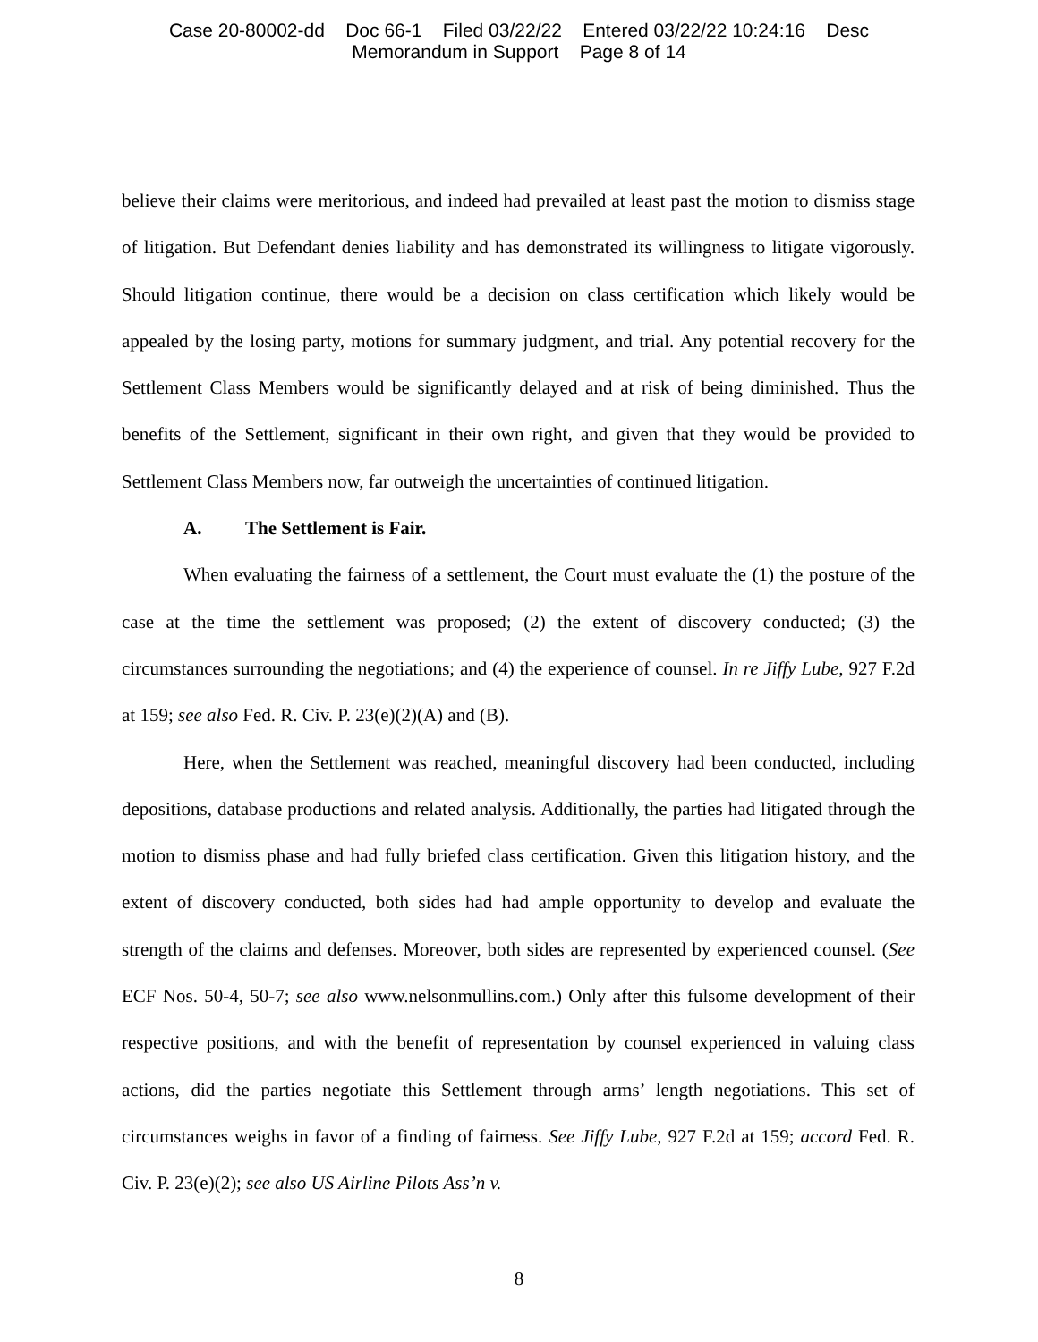Case 20-80002-dd Doc 66-1 Filed 03/22/22 Entered 03/22/22 10:24:16 Desc
Memorandum in Support Page 8 of 14
believe their claims were meritorious, and indeed had prevailed at least past the motion to dismiss stage of litigation. But Defendant denies liability and has demonstrated its willingness to litigate vigorously. Should litigation continue, there would be a decision on class certification which likely would be appealed by the losing party, motions for summary judgment, and trial. Any potential recovery for the Settlement Class Members would be significantly delayed and at risk of being diminished. Thus the benefits of the Settlement, significant in their own right, and given that they would be provided to Settlement Class Members now, far outweigh the uncertainties of continued litigation.
A. The Settlement is Fair.
When evaluating the fairness of a settlement, the Court must evaluate the (1) the posture of the case at the time the settlement was proposed; (2) the extent of discovery conducted; (3) the circumstances surrounding the negotiations; and (4) the experience of counsel. In re Jiffy Lube, 927 F.2d at 159; see also Fed. R. Civ. P. 23(e)(2)(A) and (B).
Here, when the Settlement was reached, meaningful discovery had been conducted, including depositions, database productions and related analysis. Additionally, the parties had litigated through the motion to dismiss phase and had fully briefed class certification. Given this litigation history, and the extent of discovery conducted, both sides had had ample opportunity to develop and evaluate the strength of the claims and defenses. Moreover, both sides are represented by experienced counsel. (See ECF Nos. 50-4, 50-7; see also www.nelsonmullins.com.) Only after this fulsome development of their respective positions, and with the benefit of representation by counsel experienced in valuing class actions, did the parties negotiate this Settlement through arms’ length negotiations. This set of circumstances weighs in favor of a finding of fairness. See Jiffy Lube, 927 F.2d at 159; accord Fed. R. Civ. P. 23(e)(2); see also US Airline Pilots Ass’n v.
8